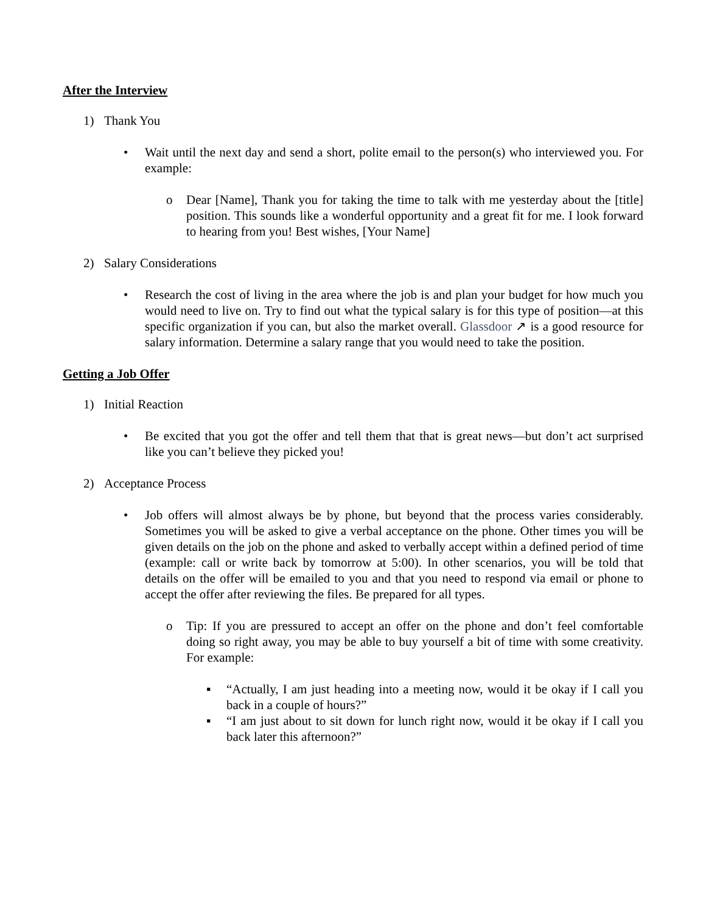After the Interview
1) Thank You
• Wait until the next day and send a short, polite email to the person(s) who interviewed you. For example:
o Dear [Name], Thank you for taking the time to talk with me yesterday about the [title] position. This sounds like a wonderful opportunity and a great fit for me. I look forward to hearing from you! Best wishes, [Your Name]
2) Salary Considerations
• Research the cost of living in the area where the job is and plan your budget for how much you would need to live on. Try to find out what the typical salary is for this type of position—at this specific organization if you can, but also the market overall. Glassdoor ↗ is a good resource for salary information. Determine a salary range that you would need to take the position.
Getting a Job Offer
1) Initial Reaction
• Be excited that you got the offer and tell them that that is great news—but don’t act surprised like you can’t believe they picked you!
2) Acceptance Process
• Job offers will almost always be by phone, but beyond that the process varies considerably. Sometimes you will be asked to give a verbal acceptance on the phone. Other times you will be given details on the job on the phone and asked to verbally accept within a defined period of time (example: call or write back by tomorrow at 5:00). In other scenarios, you will be told that details on the offer will be emailed to you and that you need to respond via email or phone to accept the offer after reviewing the files. Be prepared for all types.
o Tip: If you are pressured to accept an offer on the phone and don’t feel comfortable doing so right away, you may be able to buy yourself a bit of time with some creativity. For example:
▪ “Actually, I am just heading into a meeting now, would it be okay if I call you back in a couple of hours?”
▪ “I am just about to sit down for lunch right now, would it be okay if I call you back later this afternoon?”